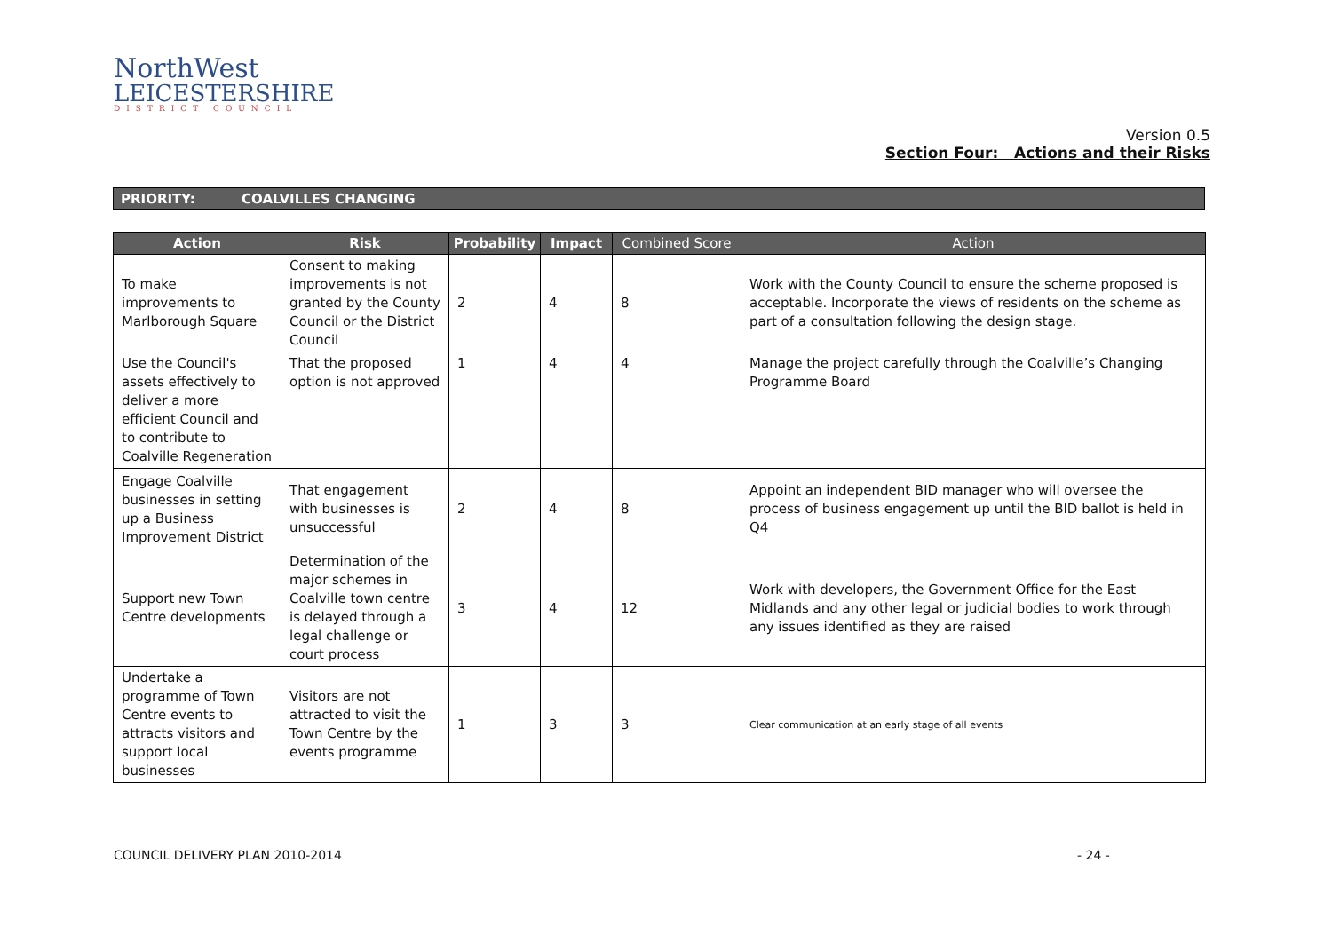NorthWest
LEICESTERSHIRE
DISTRICT COUNCIL
Version 0.5
Section Four: Actions and their Risks
PRIORITY: COALVILLES CHANGING
| Action | Risk | Probability | Impact | Combined Score | Action |
| --- | --- | --- | --- | --- | --- |
| To make improvements to Marlborough Square | Consent to making improvements is not granted by the County Council or the District Council | 2 | 4 | 8 | Work with the County Council to ensure the scheme proposed is acceptable. Incorporate the views of residents on the scheme as part of a consultation following the design stage. |
| Use the Council's assets effectively to deliver a more efficient Council and to contribute to Coalville Regeneration | That the proposed option is not approved | 1 | 4 | 4 | Manage the project carefully through the Coalville’s Changing Programme Board |
| Engage Coalville businesses in setting up a Business Improvement District | That engagement with businesses is unsuccessful | 2 | 4 | 8 | Appoint an independent BID manager who will oversee the process of business engagement up until the BID ballot is held in Q4 |
| Support new Town Centre developments | Determination of the major schemes in Coalville town centre is delayed through a legal challenge or court process | 3 | 4 | 12 | Work with developers, the Government Office for the East Midlands and any other legal or judicial bodies to work through any issues identified as they are raised |
| Undertake a programme of Town Centre events to attracts visitors and support local businesses | Visitors are not attracted to visit the Town Centre by the events programme | 1 | 3 | 3 | Clear communication at an early stage of all events |
COUNCIL DELIVERY PLAN 2010-2014
- 24 -